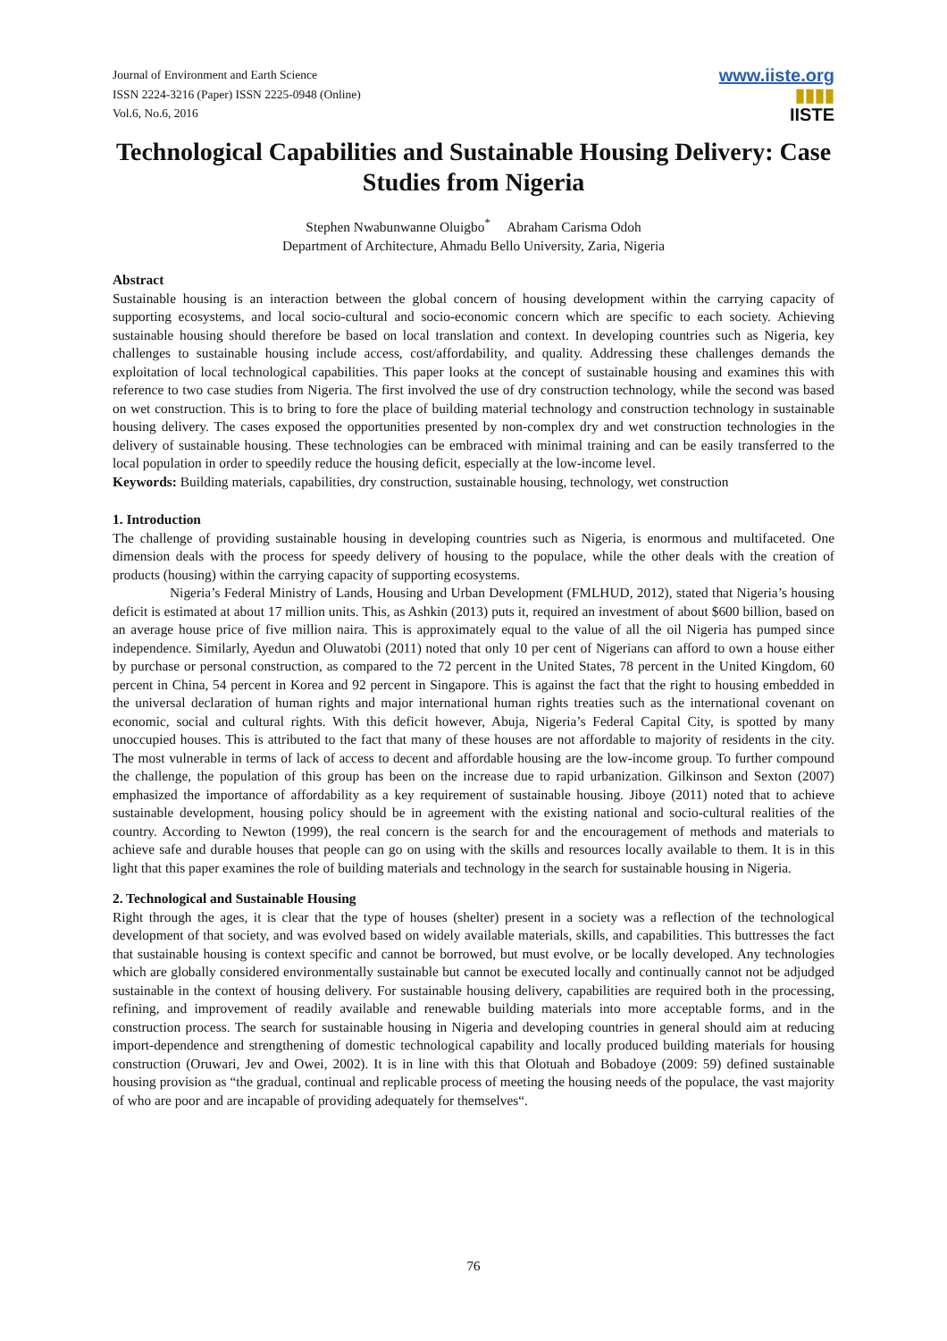Journal of Environment and Earth Science
ISSN 2224-3216 (Paper) ISSN 2225-0948 (Online)
Vol.6, No.6, 2016
www.iiste.org
▮▮▮▮
IISTE
Technological Capabilities and Sustainable Housing Delivery: Case Studies from Nigeria
Stephen Nwabunwanne Oluigbo<sup>*</sup> Abraham Carisma Odoh
Department of Architecture, Ahmadu Bello University, Zaria, Nigeria
Abstract
Sustainable housing is an interaction between the global concern of housing development within the carrying capacity of supporting ecosystems, and local socio-cultural and socio-economic concern which are specific to each society. Achieving sustainable housing should therefore be based on local translation and context. In developing countries such as Nigeria, key challenges to sustainable housing include access, cost/affordability, and quality. Addressing these challenges demands the exploitation of local technological capabilities. This paper looks at the concept of sustainable housing and examines this with reference to two case studies from Nigeria. The first involved the use of dry construction technology, while the second was based on wet construction. This is to bring to fore the place of building material technology and construction technology in sustainable housing delivery. The cases exposed the opportunities presented by non-complex dry and wet construction technologies in the delivery of sustainable housing. These technologies can be embraced with minimal training and can be easily transferred to the local population in order to speedily reduce the housing deficit, especially at the low-income level.
Keywords: Building materials, capabilities, dry construction, sustainable housing, technology, wet construction
1. Introduction
The challenge of providing sustainable housing in developing countries such as Nigeria, is enormous and multifaceted. One dimension deals with the process for speedy delivery of housing to the populace, while the other deals with the creation of products (housing) within the carrying capacity of supporting ecosystems.
Nigeria’s Federal Ministry of Lands, Housing and Urban Development (FMLHUD, 2012), stated that Nigeria’s housing deficit is estimated at about 17 million units. This, as Ashkin (2013) puts it, required an investment of about $600 billion, based on an average house price of five million naira. This is approximately equal to the value of all the oil Nigeria has pumped since independence. Similarly, Ayedun and Oluwatobi (2011) noted that only 10 per cent of Nigerians can afford to own a house either by purchase or personal construction, as compared to the 72 percent in the United States, 78 percent in the United Kingdom, 60 percent in China, 54 percent in Korea and 92 percent in Singapore. This is against the fact that the right to housing embedded in the universal declaration of human rights and major international human rights treaties such as the international covenant on economic, social and cultural rights. With this deficit however, Abuja, Nigeria’s Federal Capital City, is spotted by many unoccupied houses. This is attributed to the fact that many of these houses are not affordable to majority of residents in the city. The most vulnerable in terms of lack of access to decent and affordable housing are the low-income group. To further compound the challenge, the population of this group has been on the increase due to rapid urbanization. Gilkinson and Sexton (2007) emphasized the importance of affordability as a key requirement of sustainable housing. Jiboye (2011) noted that to achieve sustainable development, housing policy should be in agreement with the existing national and socio-cultural realities of the country. According to Newton (1999), the real concern is the search for and the encouragement of methods and materials to achieve safe and durable houses that people can go on using with the skills and resources locally available to them. It is in this light that this paper examines the role of building materials and technology in the search for sustainable housing in Nigeria.
2. Technological and Sustainable Housing
Right through the ages, it is clear that the type of houses (shelter) present in a society was a reflection of the technological development of that society, and was evolved based on widely available materials, skills, and capabilities. This buttresses the fact that sustainable housing is context specific and cannot be borrowed, but must evolve, or be locally developed. Any technologies which are globally considered environmentally sustainable but cannot be executed locally and continually cannot not be adjudged sustainable in the context of housing delivery. For sustainable housing delivery, capabilities are required both in the processing, refining, and improvement of readily available and renewable building materials into more acceptable forms, and in the construction process. The search for sustainable housing in Nigeria and developing countries in general should aim at reducing import-dependence and strengthening of domestic technological capability and locally produced building materials for housing construction (Oruwari, Jev and Owei, 2002). It is in line with this that Olotuah and Bobadoye (2009: 59) defined sustainable housing provision as “the gradual, continual and replicable process of meeting the housing needs of the populace, the vast majority of who are poor and are incapable of providing adequately for themselves“.
76